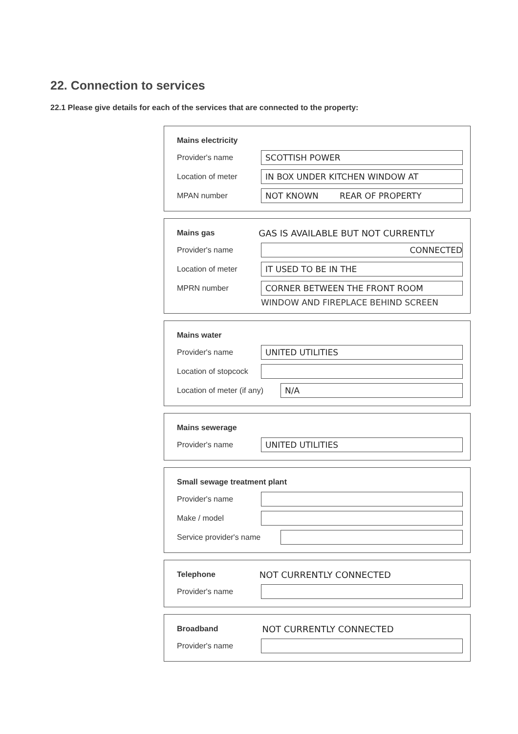22. Connection to services
22.1 Please give details for each of the services that are connected to the property:
Mains electricity
Provider's name SCOTTISH POWER
Location of meter IN BOX UNDER KITCHEN WINDOW AT
MPAN number NOT KNOWN REAR OF PROPERTY
Mains gas GAS IS AVAILABLE BUT NOT CURRENTLY
Provider's name CONNECTED
Location of meter IT USED TO BE IN THE
MPRN number CORNER BETWEEN THE FRONT ROOM
WINDOW AND FIREPLACE BEHIND SCREEN
Mains water
Provider's name UNITED UTILITIES
Location of stopcock
Location of meter (if any) N/A
Mains sewerage
Provider's name UNITED UTILITIES
Small sewage treatment plant
Provider's name
Make / model
Service provider's name
Telephone NOT CURRENTLY CONNECTED
Provider's name
Broadband NOT CURRENTLY CONNECTED
Provider's name